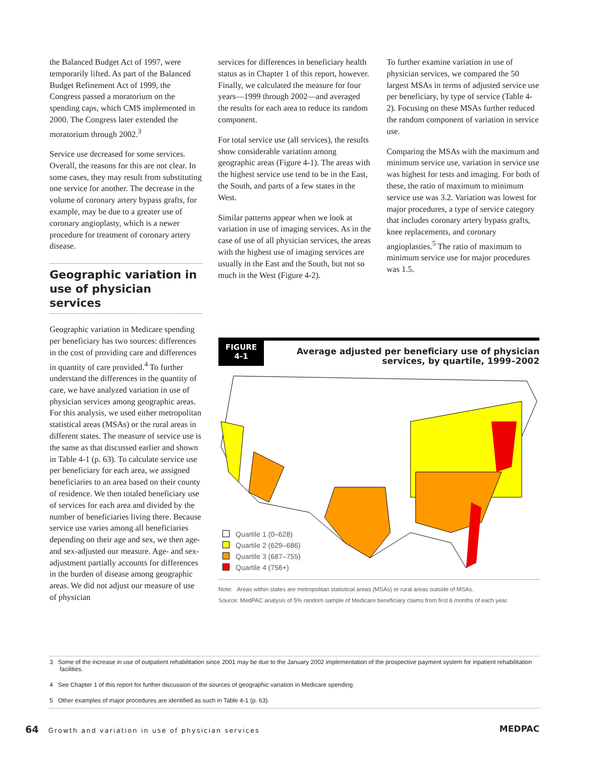the Balanced Budget Act of 1997, were temporarily lifted. As part of the Balanced Budget Refinement Act of 1999, the Congress passed a moratorium on the spending caps, which CMS implemented in 2000. The Congress later extended the moratorium through 2002.<sup>3</sup>
Service use decreased for some services. Overall, the reasons for this are not clear. In some cases, they may result from substituting one service for another. The decrease in the volume of coronary artery bypass grafts, for example, may be due to a greater use of coronary angioplasty, which is a newer procedure for treatment of coronary artery disease.
Geographic variation in use of physician services
Geographic variation in Medicare spending per beneficiary has two sources: differences in the cost of providing care and differences in quantity of care provided.<sup>4</sup> To further understand the differences in the quantity of care, we have analyzed variation in use of physician services among geographic areas. For this analysis, we used either metropolitan statistical areas (MSAs) or the rural areas in different states. The measure of service use is the same as that discussed earlier and shown in Table 4-1 (p. 63). To calculate service use per beneficiary for each area, we assigned beneficiaries to an area based on their county of residence. We then totaled beneficiary use of services for each area and divided by the number of beneficiaries living there. Because service use varies among all beneficiaries depending on their age and sex, we then age- and sex-adjusted our measure. Age- and sex-adjustment partially accounts for differences in the burden of disease among geographic areas. We did not adjust our measure of use of physician
services for differences in beneficiary health status as in Chapter 1 of this report, however. Finally, we calculated the measure for four years—1999 through 2002—and averaged the results for each area to reduce its random component.
For total service use (all services), the results show considerable variation among geographic areas (Figure 4-1). The areas with the highest service use tend to be in the East, the South, and parts of a few states in the West.
Similar patterns appear when we look at variation in use of imaging services. As in the case of use of all physician services, the areas with the highest use of imaging services are usually in the East and the South, but not so much in the West (Figure 4-2).
To further examine variation in use of physician services, we compared the 50 largest MSAs in terms of adjusted service use per beneficiary, by type of service (Table 4-2). Focusing on these MSAs further reduced the random component of variation in service use.
Comparing the MSAs with the maximum and minimum service use, variation in service use was highest for tests and imaging. For both of these, the ratio of maximum to minimum service use was 3.2. Variation was lowest for major procedures, a type of service category that includes coronary artery bypass grafts, knee replacements, and coronary angioplasties.<sup>5</sup> The ratio of maximum to minimum service use for major procedures was 1.5.
FIGURE
4-1
Average adjusted per beneficiary use of physician
services, by quartile, 1999–2002
Quartile 1 (0–628)
Quartile 2 (629–686)
Quartile 3 (687–755)
Quartile 4 (756+)
Note: Areas within states are metropolitan statistical areas (MSAs) or rural areas outside of MSAs.
Source: MedPAC analysis of 5% random sample of Medicare beneficiary claims from first 6 months of each year.
3 Some of the increase in use of outpatient rehabilitation since 2001 may be due to the January 2002 implementation of the prospective payment system for inpatient rehabilitation facilities.
4 See Chapter 1 of this report for further discussion of the sources of geographic variation in Medicare spending.
5 Other examples of major procedures are identified as such in Table 4-1 (p. 63).
64 Growth and variation in use of physician services
MEDPAC